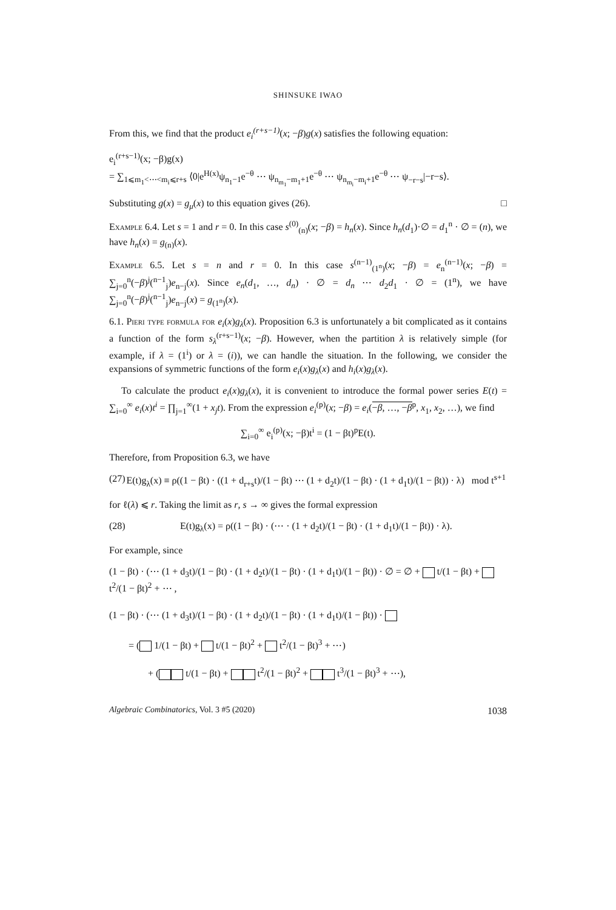SHINSUKE IWAO
From this, we find that the product e<sub>i</sub><sup>(r+s−1)</sup>(x; −β)g(x) satisfies the following equation:
e<sub>i</sub><sup>(r+s−1)</sup>(x; −β)g(x)
= ∑<sub>1⩽m<sub>1</sub><⋯<m<sub>i</sub>⩽r+s</sub> ⟨0|e<sup>H(x)</sup>ψ<sub>n<sub>1</sub>−1</sub>e<sup>−θ</sup> ⋯ ψ<sub>n<sub>m<sub>1</sub></sub>−m<sub>1</sub>+1</sub>e<sup>−θ</sup> ⋯ ψ<sub>n<sub>m<sub>i</sub></sub>−m<sub>i</sub>+1</sub>e<sup>−θ</sup> ⋯ ψ<sub>−r−s</sub>|−r−s⟩.
Substituting g(x) = g<sub>μ</sub>(x) to this equation gives (26). □
Example 6.4. Let s = 1 and r = 0. In this case s<sup>(0)</sup><sub>(n)</sub>(x; −β) = h<sub>n</sub>(x). Since h<sub>n</sub>(d<sub>1</sub>)·∅ = d<sub>1</sub><sup>n</sup> · ∅ = (n), we have h<sub>n</sub>(x) = g<sub>(n)</sub>(x).
Example 6.5. Let s = n and r = 0. In this case s<sup>(n−1)</sup><sub>(1<sup>n</sup>)</sub>(x; −β) = e<sub>n</sub><sup>(n−1)</sup>(x; −β) = ∑<sub>j=0</sub><sup>n</sup>(−β)<sup>j</sup>(<sup>n−1</sup><sub>j</sub>)e<sub>n−j</sub>(x). Since e<sub>n</sub>(d<sub>1</sub>, …, d<sub>n</sub>) · ∅ = d<sub>n</sub> ⋯ d<sub>2</sub>d<sub>1</sub> · ∅ = (1<sup>n</sup>), we have ∑<sub>j=0</sub><sup>n</sup>(−β)<sup>j</sup>(<sup>n−1</sup><sub>j</sub>)e<sub>n−j</sub>(x) = g<sub>(1<sup>n</sup>)</sub>(x).
6.1. Pieri type formula for e<sub>i</sub>(x)g<sub>λ</sub>(x). Proposition 6.3 is unfortunately a bit complicated as it contains a function of the form s<sub>λ</sub><sup>(r+s−1)</sup>(x; −β). However, when the partition λ is relatively simple (for example, if λ = (1<sup>i</sup>) or λ = (i)), we can handle the situation. In the following, we consider the expansions of symmetric functions of the form e<sub>i</sub>(x)g<sub>λ</sub>(x) and h<sub>i</sub>(x)g<sub>λ</sub>(x).
To calculate the product e<sub>i</sub>(x)g<sub>λ</sub>(x), it is convenient to introduce the formal power series E(t) = ∑<sub>i=0</sub><sup>∞</sup> e<sub>i</sub>(x)t<sup>i</sup> = ∏<sub>j=1</sub><sup>∞</sup>(1 + x<sub>j</sub>t). From the expression e<sub>i</sub><sup>(p)</sup>(x; −β) = e<sub>i</sub>(−β, …, −β<sup>p</sup>, x<sub>1</sub>, x<sub>2</sub>, …), we find
∑<sub>i=0</sub><sup>∞</sup> e<sub>i</sub><sup>(p)</sup>(x; −β)t<sup>i</sup> = (1 − βt)<sup>p</sup>E(t).
Therefore, from Proposition 6.3, we have
(27) E(t)g<sub>λ</sub>(x) ≡ ρ((1 − βt) · ((1 + d<sub>r+s</sub>t)/(1 − βt) ⋯ (1 + d<sub>2</sub>t)/(1 − βt) · (1 + d<sub>1</sub>t)/(1 − βt)) · λ) mod t<sup>s+1</sup>
for ℓ(λ) ⩽ r. Taking the limit as r, s → ∞ gives the formal expression
(28) E(t)g<sub>λ</sub>(x) = ρ((1 − βt) · (⋯ · (1 + d<sub>2</sub>t)/(1 − βt) · (1 + d<sub>1</sub>t)/(1 − βt)) · λ).
For example, since
(1 − βt) · (⋯ (1 + d<sub>3</sub>t)/(1 − βt) · (1 + d<sub>2</sub>t)/(1 − βt) · (1 + d<sub>1</sub>t)/(1 − βt)) · ∅ = ∅ + t/(1 − βt) + t<sup>2</sup>/(1 − βt)<sup>2</sup> + ⋯ ,
(1 − βt) · (⋯ (1 + d<sub>3</sub>t)/(1 − βt) · (1 + d<sub>2</sub>t)/(1 − βt) · (1 + d<sub>1</sub>t)/(1 − βt)) ·
= ( 1/(1 − βt) + t/(1 − βt)<sup>2</sup> + t<sup>2</sup>/(1 − βt)<sup>3</sup> + ⋯)
+ ( t/(1 − βt) + t<sup>2</sup>/(1 − βt)<sup>2</sup> + t<sup>3</sup>/(1 − βt)<sup>3</sup> + ⋯),
Algebraic Combinatorics, Vol. 3 #5 (2020) 1038